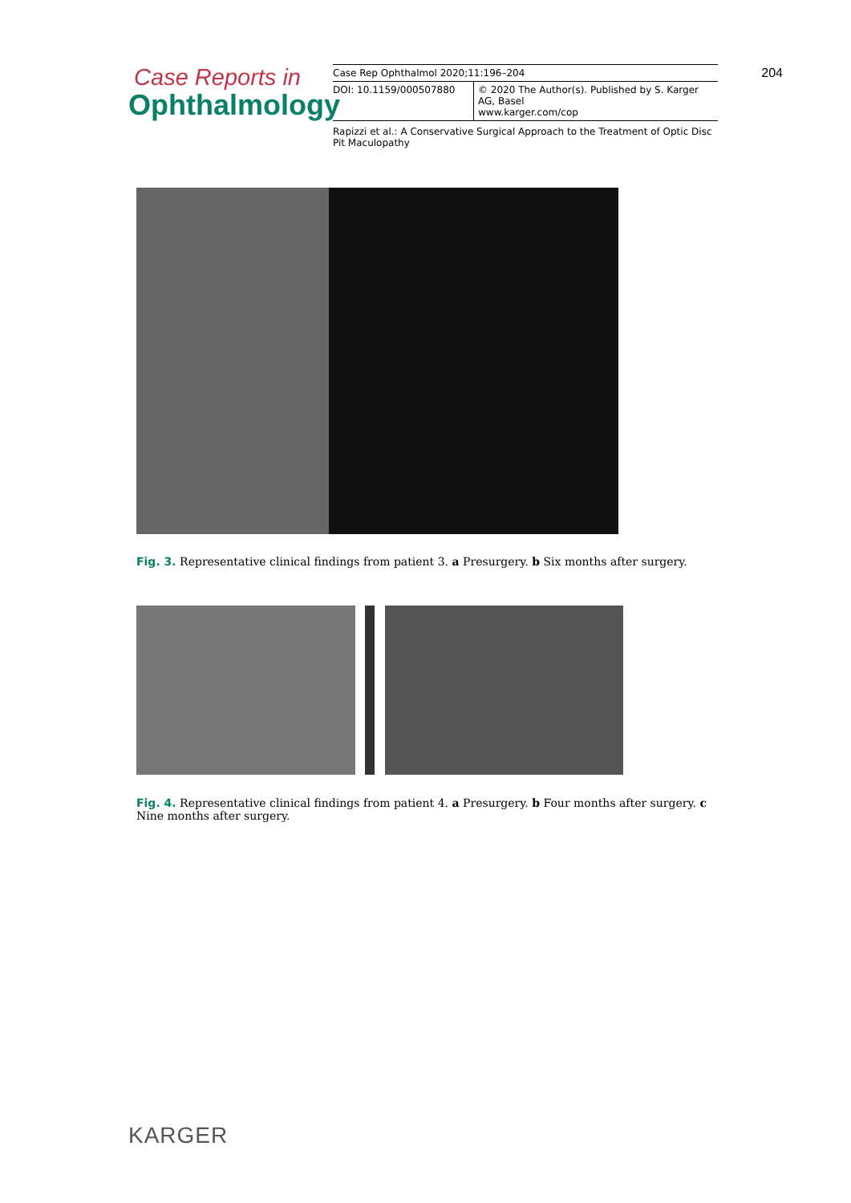Case Reports in
Ophthalmology
| Case Rep Ophthalmol 2020;11:196–204 | |
| DOI: 10.1159/000507880 | © 2020 The Author(s). Published by S. Karger AG, Basel www.karger.com/cop |
Rapizzi et al.: A Conservative Surgical Approach to the Treatment of Optic Disc Pit Maculopathy
204
Fig. 3. Representative clinical findings from patient 3. a Presurgery. b Six months after surgery.
Fig. 4. Representative clinical findings from patient 4. a Presurgery. b Four months after surgery. c Nine months after surgery.
KARGER